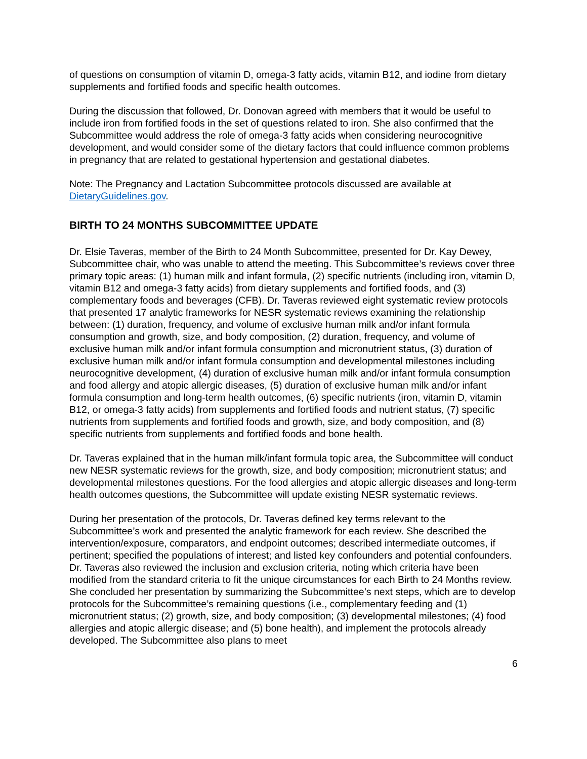of questions on consumption of vitamin D, omega-3 fatty acids, vitamin B12, and iodine from dietary supplements and fortified foods and specific health outcomes.
During the discussion that followed, Dr. Donovan agreed with members that it would be useful to include iron from fortified foods in the set of questions related to iron. She also confirmed that the Subcommittee would address the role of omega-3 fatty acids when considering neurocognitive development, and would consider some of the dietary factors that could influence common problems in pregnancy that are related to gestational hypertension and gestational diabetes.
Note: The Pregnancy and Lactation Subcommittee protocols discussed are available at DietaryGuidelines.gov.
BIRTH TO 24 MONTHS SUBCOMMITTEE UPDATE
Dr. Elsie Taveras, member of the Birth to 24 Month Subcommittee, presented for Dr. Kay Dewey, Subcommittee chair, who was unable to attend the meeting. This Subcommittee’s reviews cover three primary topic areas: (1) human milk and infant formula, (2) specific nutrients (including iron, vitamin D, vitamin B12 and omega-3 fatty acids) from dietary supplements and fortified foods, and (3) complementary foods and beverages (CFB). Dr. Taveras reviewed eight systematic review protocols that presented 17 analytic frameworks for NESR systematic reviews examining the relationship between: (1) duration, frequency, and volume of exclusive human milk and/or infant formula consumption and growth, size, and body composition, (2) duration, frequency, and volume of exclusive human milk and/or infant formula consumption and micronutrient status, (3) duration of exclusive human milk and/or infant formula consumption and developmental milestones including neurocognitive development, (4) duration of exclusive human milk and/or infant formula consumption and food allergy and atopic allergic diseases, (5) duration of exclusive human milk and/or infant formula consumption and long-term health outcomes, (6) specific nutrients (iron, vitamin D, vitamin B12, or omega-3 fatty acids) from supplements and fortified foods and nutrient status, (7) specific nutrients from supplements and fortified foods and growth, size, and body composition, and (8) specific nutrients from supplements and fortified foods and bone health.
Dr. Taveras explained that in the human milk/infant formula topic area, the Subcommittee will conduct new NESR systematic reviews for the growth, size, and body composition; micronutrient status; and developmental milestones questions. For the food allergies and atopic allergic diseases and long-term health outcomes questions, the Subcommittee will update existing NESR systematic reviews.
During her presentation of the protocols, Dr. Taveras defined key terms relevant to the Subcommittee’s work and presented the analytic framework for each review. She described the intervention/exposure, comparators, and endpoint outcomes; described intermediate outcomes, if pertinent; specified the populations of interest; and listed key confounders and potential confounders. Dr. Taveras also reviewed the inclusion and exclusion criteria, noting which criteria have been modified from the standard criteria to fit the unique circumstances for each Birth to 24 Months review. She concluded her presentation by summarizing the Subcommittee’s next steps, which are to develop protocols for the Subcommittee’s remaining questions (i.e., complementary feeding and (1) micronutrient status; (2) growth, size, and body composition; (3) developmental milestones; (4) food allergies and atopic allergic disease; and (5) bone health), and implement the protocols already developed. The Subcommittee also plans to meet
6